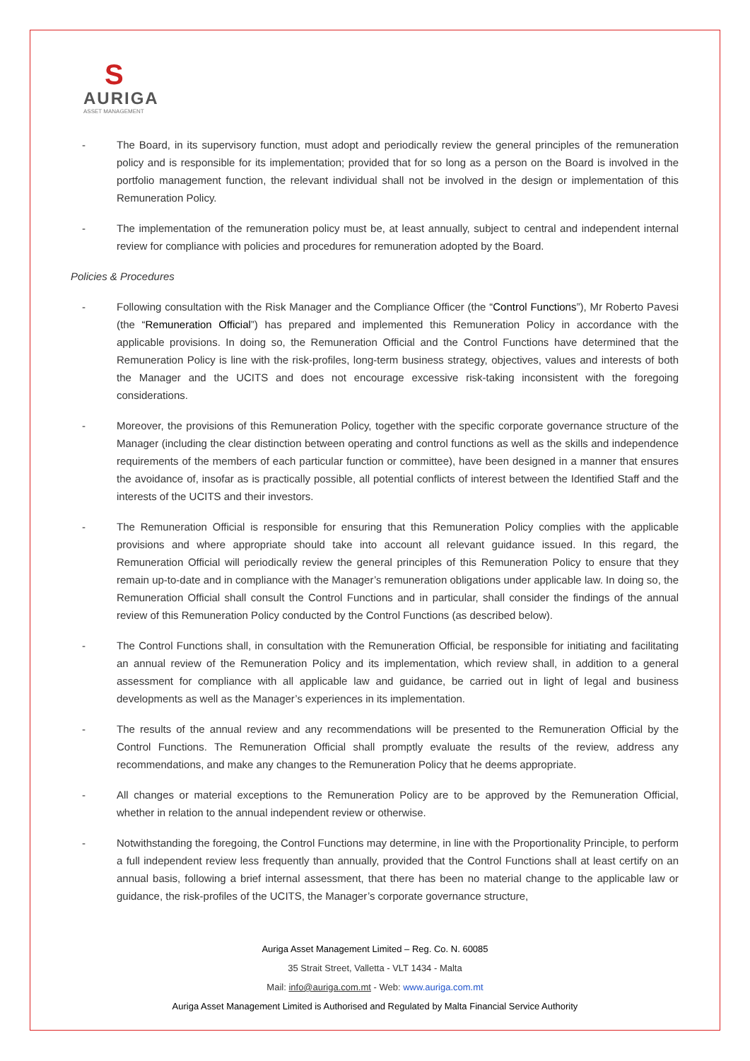S
AURIGA
ASSET MANAGEMENT
- The Board, in its supervisory function, must adopt and periodically review the general principles of the remuneration policy and is responsible for its implementation; provided that for so long as a person on the Board is involved in the portfolio management function, the relevant individual shall not be involved in the design or implementation of this Remuneration Policy.
- The implementation of the remuneration policy must be, at least annually, subject to central and independent internal review for compliance with policies and procedures for remuneration adopted by the Board.
Policies & Procedures
- Following consultation with the Risk Manager and the Compliance Officer (the “Control Functions”), Mr Roberto Pavesi (the “Remuneration Official”) has prepared and implemented this Remuneration Policy in accordance with the applicable provisions. In doing so, the Remuneration Official and the Control Functions have determined that the Remuneration Policy is line with the risk-profiles, long-term business strategy, objectives, values and interests of both the Manager and the UCITS and does not encourage excessive risk-taking inconsistent with the foregoing considerations.
- Moreover, the provisions of this Remuneration Policy, together with the specific corporate governance structure of the Manager (including the clear distinction between operating and control functions as well as the skills and independence requirements of the members of each particular function or committee), have been designed in a manner that ensures the avoidance of, insofar as is practically possible, all potential conflicts of interest between the Identified Staff and the interests of the UCITS and their investors.
- The Remuneration Official is responsible for ensuring that this Remuneration Policy complies with the applicable provisions and where appropriate should take into account all relevant guidance issued. In this regard, the Remuneration Official will periodically review the general principles of this Remuneration Policy to ensure that they remain up-to-date and in compliance with the Manager’s remuneration obligations under applicable law. In doing so, the Remuneration Official shall consult the Control Functions and in particular, shall consider the findings of the annual review of this Remuneration Policy conducted by the Control Functions (as described below).
- The Control Functions shall, in consultation with the Remuneration Official, be responsible for initiating and facilitating an annual review of the Remuneration Policy and its implementation, which review shall, in addition to a general assessment for compliance with all applicable law and guidance, be carried out in light of legal and business developments as well as the Manager’s experiences in its implementation.
- The results of the annual review and any recommendations will be presented to the Remuneration Official by the Control Functions. The Remuneration Official shall promptly evaluate the results of the review, address any recommendations, and make any changes to the Remuneration Policy that he deems appropriate.
- All changes or material exceptions to the Remuneration Policy are to be approved by the Remuneration Official, whether in relation to the annual independent review or otherwise.
- Notwithstanding the foregoing, the Control Functions may determine, in line with the Proportionality Principle, to perform a full independent review less frequently than annually, provided that the Control Functions shall at least certify on an annual basis, following a brief internal assessment, that there has been no material change to the applicable law or guidance, the risk-profiles of the UCITS, the Manager’s corporate governance structure,
Auriga Asset Management Limited – Reg. Co. N. 60085
35 Strait Street, Valletta - VLT 1434 - Malta
Mail: info@auriga.com.mt - Web: www.auriga.com.mt
Auriga Asset Management Limited is Authorised and Regulated by Malta Financial Service Authority